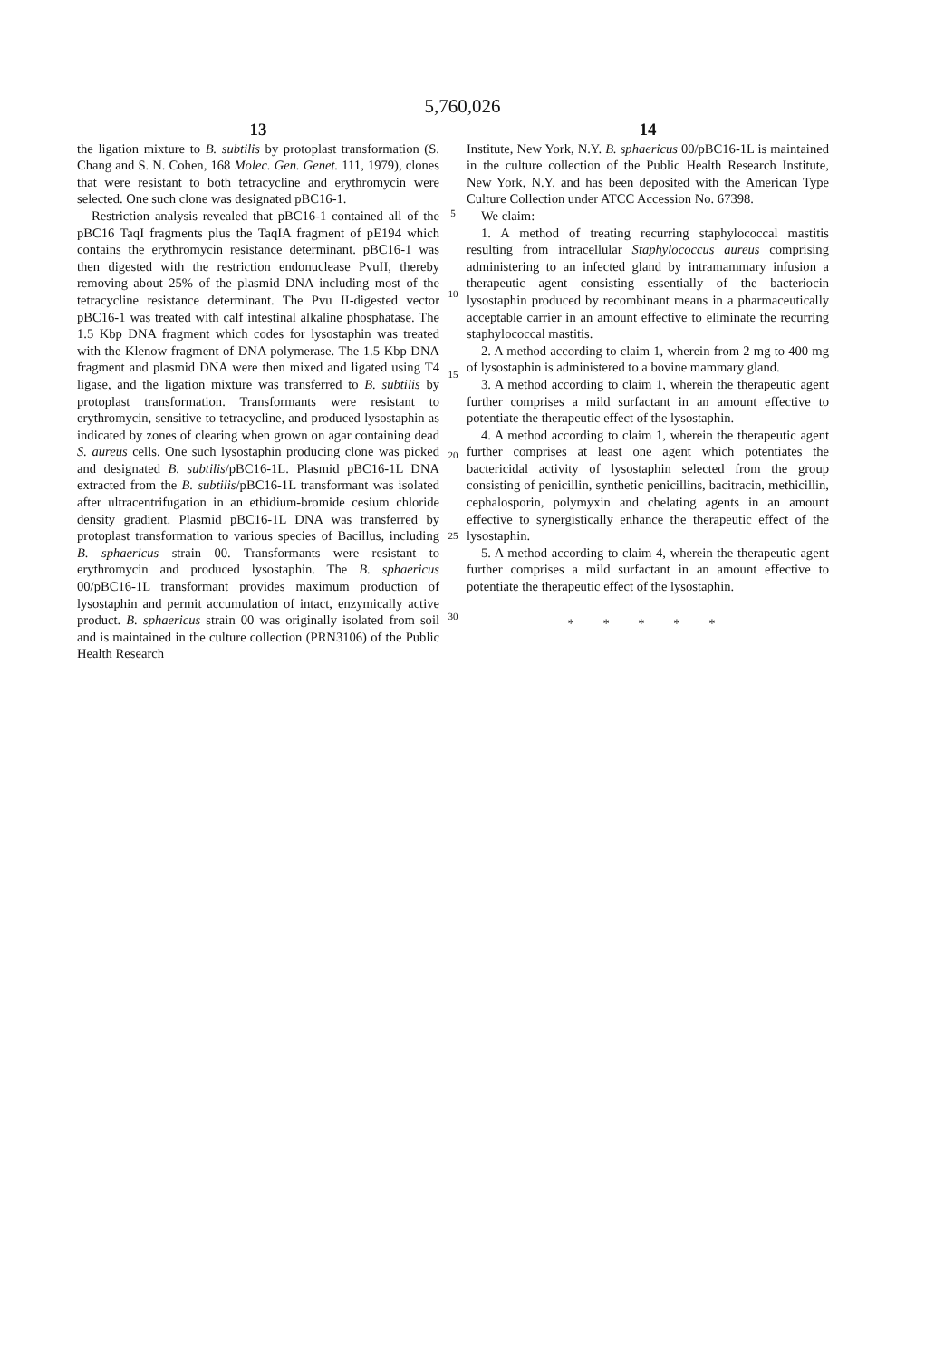5,760,026
13
the ligation mixture to B. subtilis by protoplast transformation (S. Chang and S. N. Cohen, 168 Molec. Gen. Genet. 111, 1979), clones that were resistant to both tetracycline and erythromycin were selected. One such clone was designated pBC16-1.
Restriction analysis revealed that pBC16-1 contained all of the pBC16 TaqI fragments plus the TaqIA fragment of pE194 which contains the erythromycin resistance determinant. pBC16-1 was then digested with the restriction endonuclease PvuII, thereby removing about 25% of the plasmid DNA including most of the tetracycline resistance determinant. The Pvu II-digested vector pBC16-1 was treated with calf intestinal alkaline phosphatase. The 1.5 Kbp DNA fragment which codes for lysostaphin was treated with the Klenow fragment of DNA polymerase. The 1.5 Kbp DNA fragment and plasmid DNA were then mixed and ligated using T4 ligase, and the ligation mixture was transferred to B. subtilis by protoplast transformation. Transformants were resistant to erythromycin, sensitive to tetracycline, and produced lysostaphin as indicated by zones of clearing when grown on agar containing dead S. aureus cells. One such lysostaphin producing clone was picked and designated B. subtilis/pBC16-1L. Plasmid pBC16-1L DNA extracted from the B. subtilis/pBC16-1L transformant was isolated after ultracentrifugation in an ethidium-bromide cesium chloride density gradient. Plasmid pBC16-1L DNA was transferred by protoplast transformation to various species of Bacillus, including B. sphaericus strain 00. Transformants were resistant to erythromycin and produced lysostaphin. The B. sphaericus 00/pBC16-1L transformant provides maximum production of lysostaphin and permit accumulation of intact, enzymically active product. B. sphaericus strain 00 was originally isolated from soil and is maintained in the culture collection (PRN3106) of the Public Health Research
5
10
15
20
25
30
14
Institute, New York, N.Y. B. sphaericus 00/pBC16-1L is maintained in the culture collection of the Public Health Research Institute, New York, N.Y. and has been deposited with the American Type Culture Collection under ATCC Accession No. 67398.
We claim:
1. A method of treating recurring staphylococcal mastitis resulting from intracellular Staphylococcus aureus comprising administering to an infected gland by intramammary infusion a therapeutic agent consisting essentially of the bacteriocin lysostaphin produced by recombinant means in a pharmaceutically acceptable carrier in an amount effective to eliminate the recurring staphylococcal mastitis.
2. A method according to claim 1, wherein from 2 mg to 400 mg of lysostaphin is administered to a bovine mammary gland.
3. A method according to claim 1, wherein the therapeutic agent further comprises a mild surfactant in an amount effective to potentiate the therapeutic effect of the lysostaphin.
4. A method according to claim 1, wherein the therapeutic agent further comprises at least one agent which potentiates the bactericidal activity of lysostaphin selected from the group consisting of penicillin, synthetic penicillins, bacitracin, methicillin, cephalosporin, polymyxin and chelating agents in an amount effective to synergistically enhance the therapeutic effect of the lysostaphin.
5. A method according to claim 4, wherein the therapeutic agent further comprises a mild surfactant in an amount effective to potentiate the therapeutic effect of the lysostaphin.
* * * * *